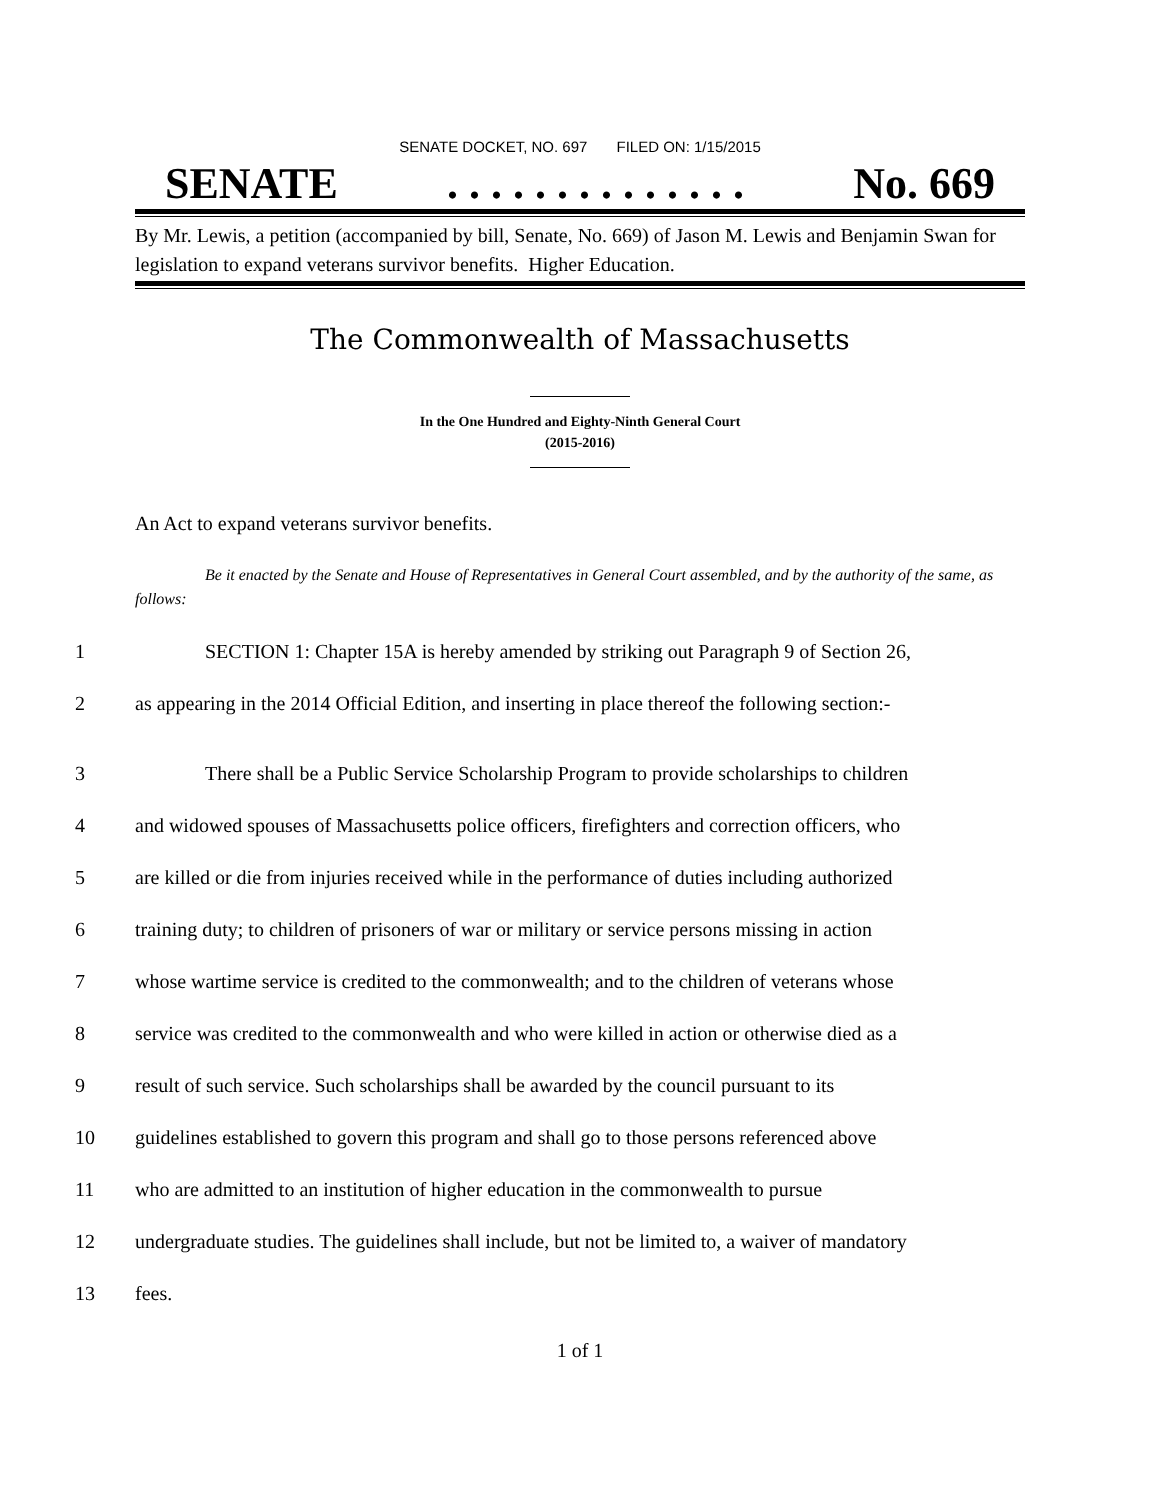SENATE DOCKET, NO. 697 FILED ON: 1/15/2015
SENATE. . . . . . . . . . . . . . No. 669
By Mr. Lewis, a petition (accompanied by bill, Senate, No. 669) of Jason M. Lewis and Benjamin Swan for legislation to expand veterans survivor benefits. Higher Education.
The Commonwealth of Massachusetts
In the One Hundred and Eighty-Ninth General Court
(2015-2016)
An Act to expand veterans survivor benefits.
Be it enacted by the Senate and House of Representatives in General Court assembled, and by the authority of the same, as follows:
1 SECTION 1: Chapter 15A is hereby amended by striking out Paragraph 9 of Section 26,
2 as appearing in the 2014 Official Edition, and inserting in place thereof the following section:-
3 There shall be a Public Service Scholarship Program to provide scholarships to children
4 and widowed spouses of Massachusetts police officers, firefighters and correction officers, who
5 are killed or die from injuries received while in the performance of duties including authorized
6 training duty; to children of prisoners of war or military or service persons missing in action
7 whose wartime service is credited to the commonwealth; and to the children of veterans whose
8 service was credited to the commonwealth and who were killed in action or otherwise died as a
9 result of such service. Such scholarships shall be awarded by the council pursuant to its
10 guidelines established to govern this program and shall go to those persons referenced above
11 who are admitted to an institution of higher education in the commonwealth to pursue
12 undergraduate studies. The guidelines shall include, but not be limited to, a waiver of mandatory
13 fees.
1 of 1